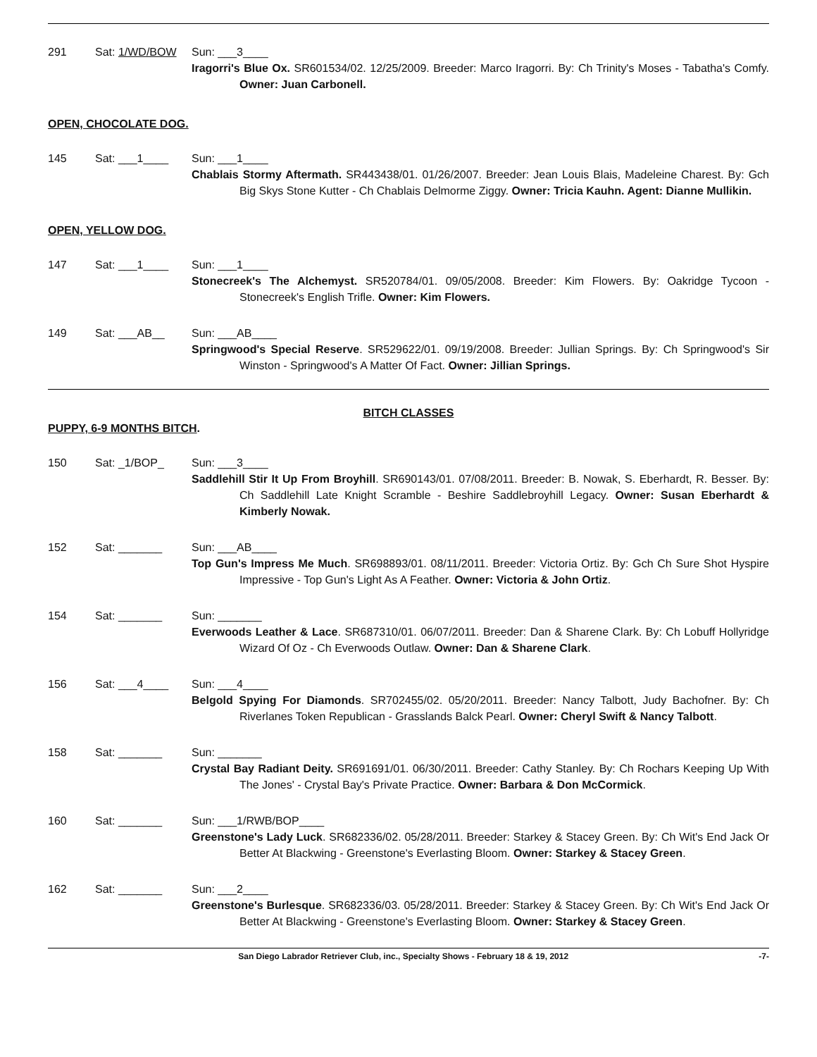291 Sat: 1/WD/BOW Sun: ___3____
Iragorri's Blue Ox. SR601534/02. 12/25/2009. Breeder: Marco Iragorri. By: Ch Trinity's Moses - Tabatha's Comfy. Owner: Juan Carbonell.
OPEN, CHOCOLATE DOG.
145 Sat: ___1____ Sun: ___1____
Chablais Stormy Aftermath. SR443438/01. 01/26/2007. Breeder: Jean Louis Blais, Madeleine Charest. By: Gch Big Skys Stone Kutter - Ch Chablais Delmorme Ziggy. Owner: Tricia Kauhn. Agent: Dianne Mullikin.
OPEN, YELLOW DOG.
147 Sat: ___1____ Sun: ___1____
Stonecreek's The Alchemyst. SR520784/01. 09/05/2008. Breeder: Kim Flowers. By: Oakridge Tycoon - Stonecreek's English Trifle. Owner: Kim Flowers.
149 Sat: ___AB__ Sun: ___AB____
Springwood's Special Reserve. SR529622/01. 09/19/2008. Breeder: Jullian Springs. By: Ch Springwood's Sir Winston - Springwood's A Matter Of Fact. Owner: Jillian Springs.
BITCH CLASSES
PUPPY, 6-9 MONTHS BITCH.
150 Sat: _1/BOP_ Sun: ___3____
Saddlehill Stir It Up From Broyhill. SR690143/01. 07/08/2011. Breeder: B. Nowak, S. Eberhardt, R. Besser. By: Ch Saddlehill Late Knight Scramble - Beshire Saddlebroyhill Legacy. Owner: Susan Eberhardt & Kimberly Nowak.
152 Sat: _______ Sun: ___AB____
Top Gun's Impress Me Much. SR698893/01. 08/11/2011. Breeder: Victoria Ortiz. By: Gch Ch Sure Shot Hyspire Impressive - Top Gun's Light As A Feather. Owner: Victoria & John Ortiz.
154 Sat: _______ Sun: _______
Everwoods Leather & Lace. SR687310/01. 06/07/2011. Breeder: Dan & Sharene Clark. By: Ch Lobuff Hollyridge Wizard Of Oz - Ch Everwoods Outlaw. Owner: Dan & Sharene Clark.
156 Sat: ___4____ Sun: ___4____
Belgold Spying For Diamonds. SR702455/02. 05/20/2011. Breeder: Nancy Talbott, Judy Bachofner. By: Ch Riverlanes Token Republican - Grasslands Balck Pearl. Owner: Cheryl Swift & Nancy Talbott.
158 Sat: _______ Sun: _______
Crystal Bay Radiant Deity. SR691691/01. 06/30/2011. Breeder: Cathy Stanley. By: Ch Rochars Keeping Up With The Jones' - Crystal Bay's Private Practice. Owner: Barbara & Don McCormick.
160 Sat: _______ Sun: ___1/RWB/BOP____
Greenstone's Lady Luck. SR682336/02. 05/28/2011. Breeder: Starkey & Stacey Green. By: Ch Wit's End Jack Or Better At Blackwing - Greenstone's Everlasting Bloom. Owner: Starkey & Stacey Green.
162 Sat: _______ Sun: ___2____
Greenstone's Burlesque. SR682336/03. 05/28/2011. Breeder: Starkey & Stacey Green. By: Ch Wit's End Jack Or Better At Blackwing - Greenstone's Everlasting Bloom. Owner: Starkey & Stacey Green.
San Diego Labrador Retriever Club, inc., Specialty Shows - February 18 & 19, 2012 -7-